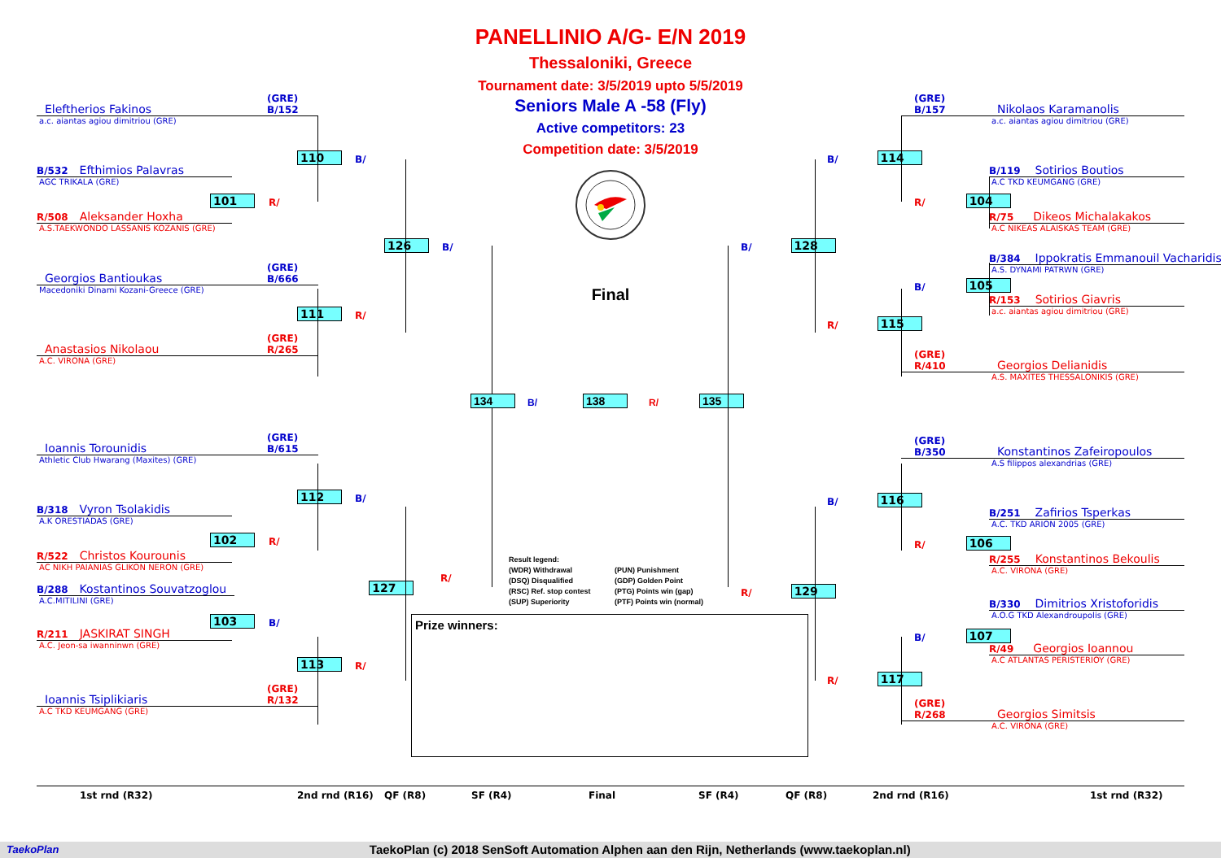PANELLINIO A/G- E/N 2019
Thessaloniki, Greece
Tournament date: 3/5/2019 upto 5/5/2019
Eleftherios Fakinos (GRE)
B/152
a.c. aiantas agiou dimitriou (GRE)
110
B/
B/532 Efthimios Palavras
AGC TRIKALA (GRE)
101
R/
R/508 Aleksander Hoxha
A.S.TAEKWONDO LASSANIS KOZANIS (GRE)
126
B/
Georgios Bantioukas (GRE)
B/666
Macedoniki Dinami Kozani-Greece (GRE)
111
R/
Anastasios Nikolaou (GRE)
R/265
A.C. VIRONA (GRE)
Ioannis Torounidis (GRE)
B/615
Athletic Club Hwarang (Maxites) (GRE)
112
B/
B/318 Vyron Tsolakidis
A.K ORESTIADAS (GRE)
102
R/
R/522 Christos Kourounis
AC NIKH PAIANIAS GLIKON NERON (GRE)
R/
B/288 Kostantinos Souvatzoglou
127
A.C.MITILINI (GRE)
103
B/
R/211 JASKIRAT SINGH
A.C. Jeon-sa iwanninwn (GRE)
113
R/
Ioannis Tsiplikiaris (GRE)
R/132
A.C TKD KEUMGANG (GRE)
Seniors Male A -58 (Fly)
Active competitors: 23
Competition date: 3/5/2019
Final
134
B/
138
R/
135
Result legend:
(WDR) Withdrawal
(DSQ) Disqualified
(RSC) Ref. stop contest
(SUP) Superiority
(PUN) Punishment
(GDP) Golden Point
(PTG) Points win (gap)
(PTF) Points win (normal)
Prize winners:
(GRE)
B/157 Nikolaos Karamanolis
a.c. aiantas agiou dimitriou (GRE)
B/
114
B/119 Sotirios Boutios
A.C TKD KEUMGANG (GRE)
R/
104
R/75 Dikeos Michalakakos
A.C NIKEAS ALAISKAS TEAM (GRE)
B/
128
B/384 Ippokratis Emmanouil Vacharidis
A.S. DYNAMI PATRWN (GRE)
B/
105
R/153 Sotirios Giavris
a.c. aiantas agiou dimitriou (GRE)
R/
115
(GRE)
R/410 Georgios Delianidis
A.S. MAXITES THESSALONIKIS (GRE)
(GRE)
B/350 Konstantinos Zafeiropoulos
A.S filippos alexandrias (GRE)
B/
116
B/251 Zafirios Tsperkas
A.C. TKD ARION 2005 (GRE)
R/
106
R/255 Konstantinos Bekoulis
A.C. VIRONA (GRE)
R/
129
B/330 Dimitrios Xristoforidis
A.O.G TKD Alexandroupolis (GRE)
B/
107
R/49 Georgios Ioannou
A.C ATLANTAS PERISTERIOY (GRE)
R/
117
(GRE)
R/268 Georgios Simitsis
A.C. VIRONA (GRE)
1st rnd (R32) 2nd rnd (R16) QF (R8) SF (R4) Final SF (R4) QF (R8) 2nd rnd (R16) 1st rnd (R32)
TaekoPlan TaekoPlan (c) 2018 SenSoft Automation Alphen aan den Rijn, Netherlands (www.taekoplan.nl)